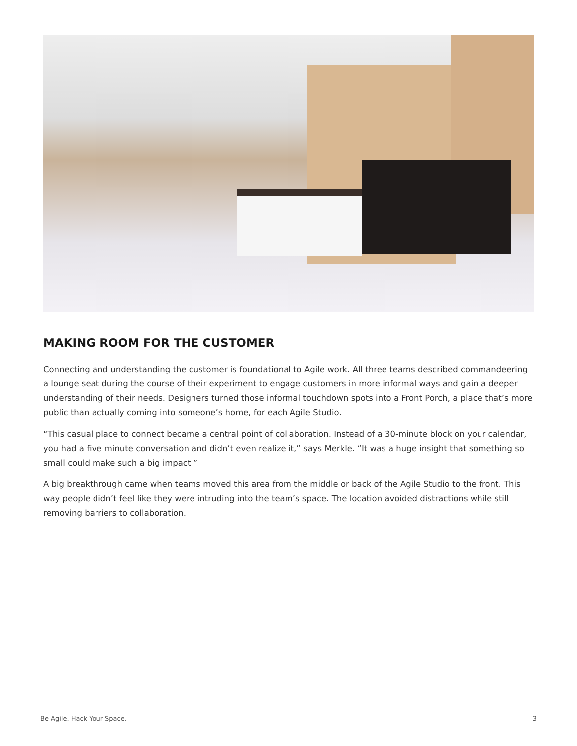MAKING ROOM FOR THE CUSTOMER
Connecting and understanding the customer is foundational to Agile work. All three teams described commandeering a lounge seat during the course of their experiment to engage customers in more informal ways and gain a deeper understanding of their needs. Designers turned those informal touchdown spots into a Front Porch, a place that’s more public than actually coming into someone’s home, for each Agile Studio.
“This casual place to connect became a central point of collaboration. Instead of a 30-minute block on your calendar, you had a five minute conversation and didn’t even realize it,” says Merkle. “It was a huge insight that something so small could make such a big impact.”
A big breakthrough came when teams moved this area from the middle or back of the Agile Studio to the front. This way people didn’t feel like they were intruding into the team’s space. The location avoided distractions while still removing barriers to collaboration.
Be Agile. Hack Your Space. 3